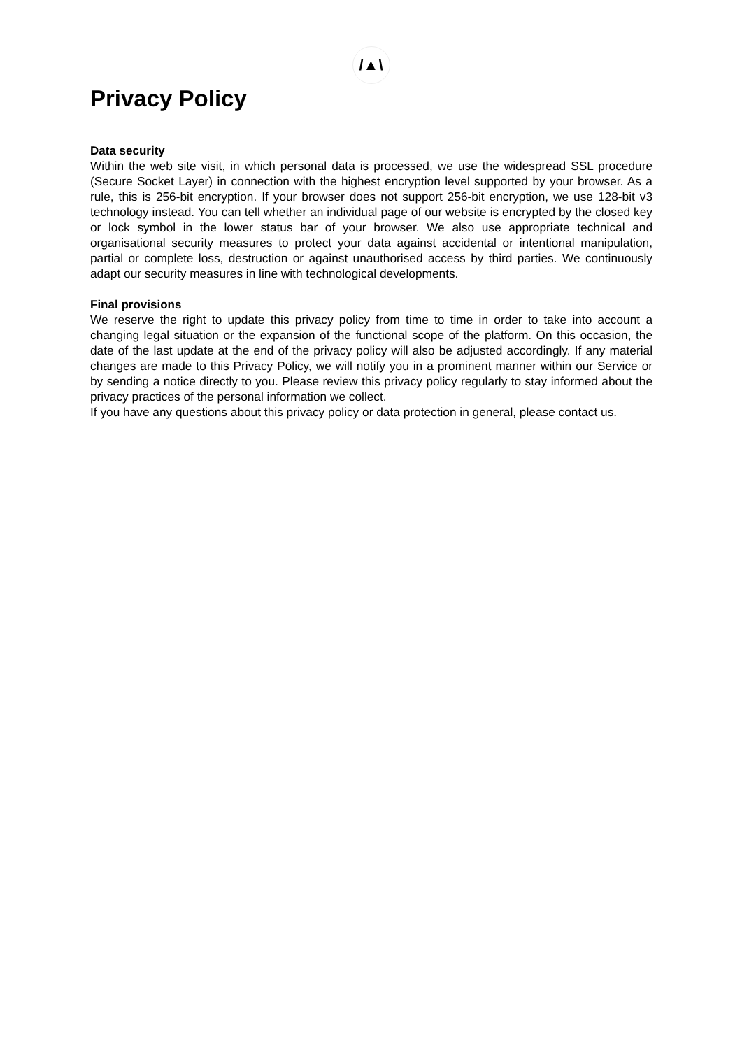/▲\
Privacy Policy
Data security
Within the web site visit, in which personal data is processed, we use the widespread SSL procedure (Secure Socket Layer) in connection with the highest encryption level supported by your browser. As a rule, this is 256-bit encryption. If your browser does not support 256-bit encryption, we use 128-bit v3 technology instead. You can tell whether an individual page of our website is encrypted by the closed key or lock symbol in the lower status bar of your browser. We also use appropriate technical and organisational security measures to protect your data against accidental or intentional manipulation, partial or complete loss, destruction or against unauthorised access by third parties. We continuously adapt our security measures in line with technological developments.
Final provisions
We reserve the right to update this privacy policy from time to time in order to take into account a changing legal situation or the expansion of the functional scope of the platform. On this occasion, the date of the last update at the end of the privacy policy will also be adjusted accordingly. If any material changes are made to this Privacy Policy, we will notify you in a prominent manner within our Service or by sending a notice directly to you. Please review this privacy policy regularly to stay informed about the privacy practices of the personal information we collect.
If you have any questions about this privacy policy or data protection in general, please contact us.